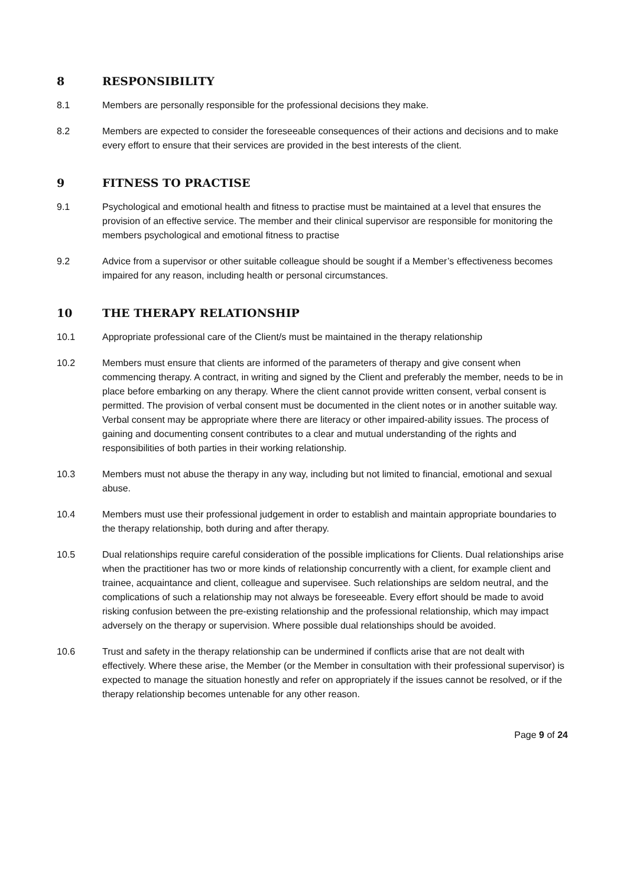8 RESPONSIBILITY
8.1 Members are personally responsible for the professional decisions they make.
8.2 Members are expected to consider the foreseeable consequences of their actions and decisions and to make every effort to ensure that their services are provided in the best interests of the client.
9 FITNESS TO PRACTISE
9.1 Psychological and emotional health and fitness to practise must be maintained at a level that ensures the provision of an effective service. The member and their clinical supervisor are responsible for monitoring the members psychological and emotional fitness to practise
9.2 Advice from a supervisor or other suitable colleague should be sought if a Member’s effectiveness becomes impaired for any reason, including health or personal circumstances.
10 THE THERAPY RELATIONSHIP
10.1 Appropriate professional care of the Client/s must be maintained in the therapy relationship
10.2 Members must ensure that clients are informed of the parameters of therapy and give consent when commencing therapy. A contract, in writing and signed by the Client and preferably the member, needs to be in place before embarking on any therapy. Where the client cannot provide written consent, verbal consent is permitted. The provision of verbal consent must be documented in the client notes or in another suitable way. Verbal consent may be appropriate where there are literacy or other impaired-ability issues. The process of gaining and documenting consent contributes to a clear and mutual understanding of the rights and responsibilities of both parties in their working relationship.
10.3 Members must not abuse the therapy in any way, including but not limited to financial, emotional and sexual abuse.
10.4 Members must use their professional judgement in order to establish and maintain appropriate boundaries to the therapy relationship, both during and after therapy.
10.5 Dual relationships require careful consideration of the possible implications for Clients. Dual relationships arise when the practitioner has two or more kinds of relationship concurrently with a client, for example client and trainee, acquaintance and client, colleague and supervisee. Such relationships are seldom neutral, and the complications of such a relationship may not always be foreseeable. Every effort should be made to avoid risking confusion between the pre-existing relationship and the professional relationship, which may impact adversely on the therapy or supervision. Where possible dual relationships should be avoided.
10.6 Trust and safety in the therapy relationship can be undermined if conflicts arise that are not dealt with effectively. Where these arise, the Member (or the Member in consultation with their professional supervisor) is expected to manage the situation honestly and refer on appropriately if the issues cannot be resolved, or if the therapy relationship becomes untenable for any other reason.
Page 9 of 24